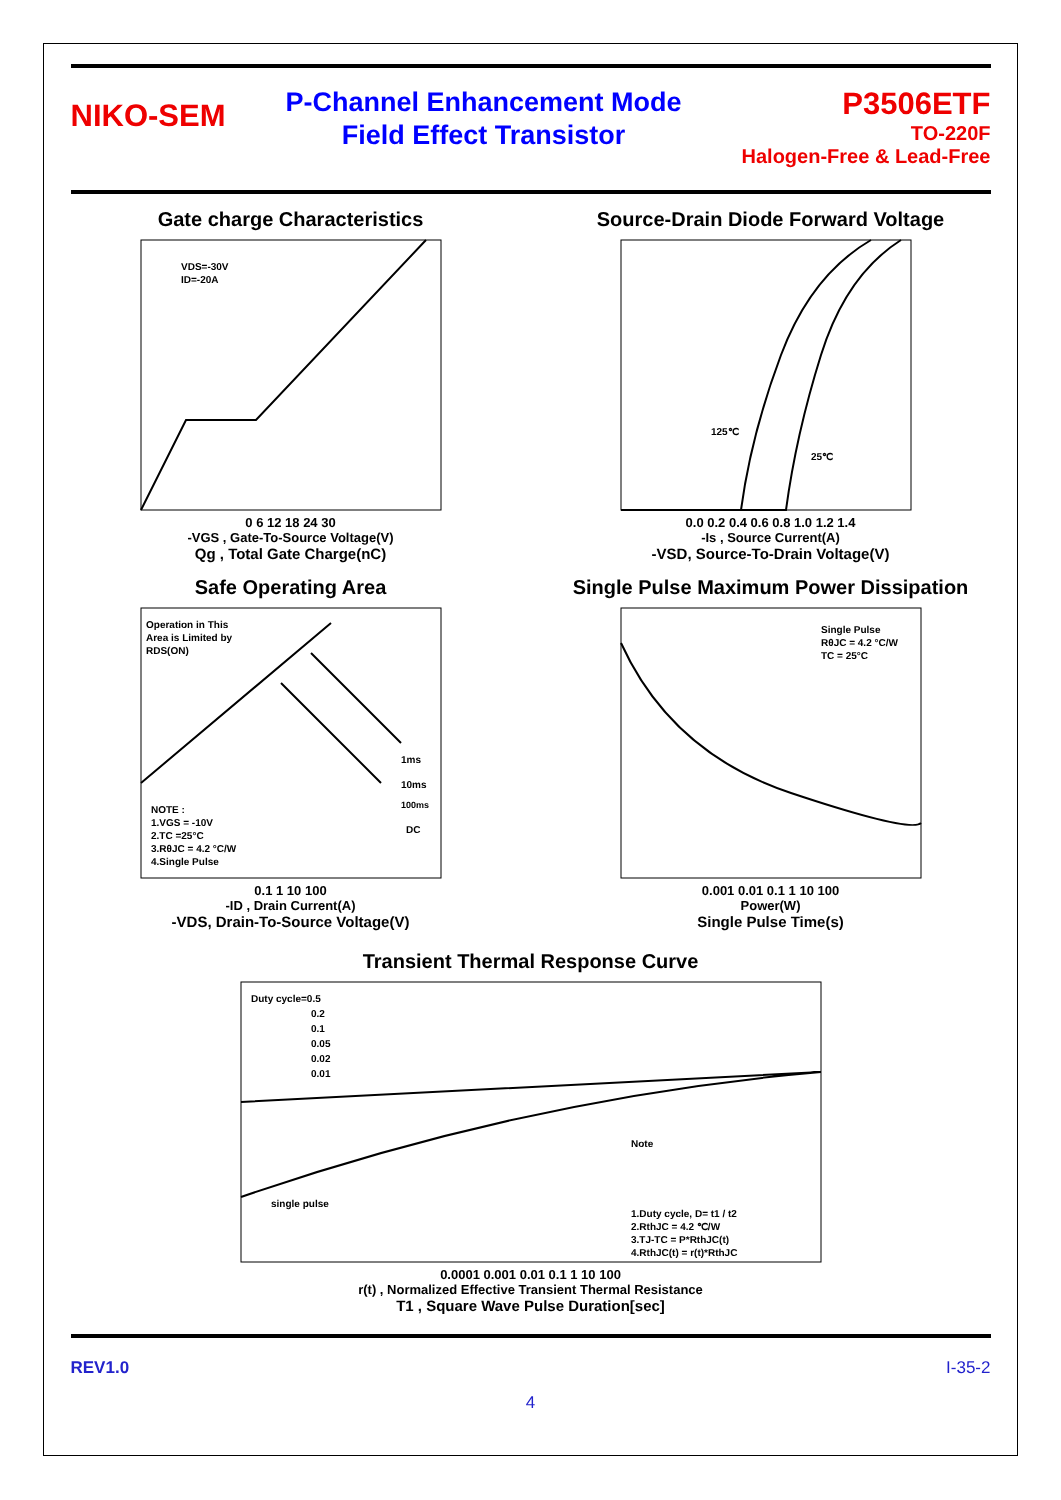NIKO-SEM
P-Channel Enhancement Mode
Field Effect Transistor
P3506ETF
TO-220F
Halogen-Free & Lead-Free
Gate charge Characteristics
VDS=-30V
ID=-20A
0 6 12 18 24 30
-VGS , Gate-To-Source Voltage(V)
Qg , Total Gate Charge(nC)
Source-Drain Diode Forward Voltage
125℃
25℃
0.0 0.2 0.4 0.6 0.8 1.0 1.2 1.4
-Is , Source Current(A)
-VSD, Source-To-Drain Voltage(V)
Safe Operating Area
Operation in This
Area is Limited by
RDS(ON)
1ms
10ms
100ms
DC
NOTE :
1.VGS = -10V
2.TC =25°C
3.RθJC = 4.2 °C/W
4.Single Pulse
0.1 1 10 100
-ID , Drain Current(A)
-VDS, Drain-To-Source Voltage(V)
Single Pulse Maximum Power Dissipation
Single Pulse
RθJC = 4.2 °C/W
TC = 25°C
0.001 0.01 0.1 1 10 100
Power(W)
Single Pulse Time(s)
Transient Thermal Response Curve
Duty cycle=0.5
0.2
0.1
0.05
0.02
0.01
single pulse
Note
1.Duty cycle, D= t1 / t2
2.RthJC = 4.2 ℃/W
3.TJ-TC = P*RthJC(t)
4.RthJC(t) = r(t)*RthJC
0.0001 0.001 0.01 0.1 1 10 100
r(t) , Normalized Effective Transient Thermal Resistance
T1 , Square Wave Pulse Duration[sec]
REV1.0 I-35-2
4